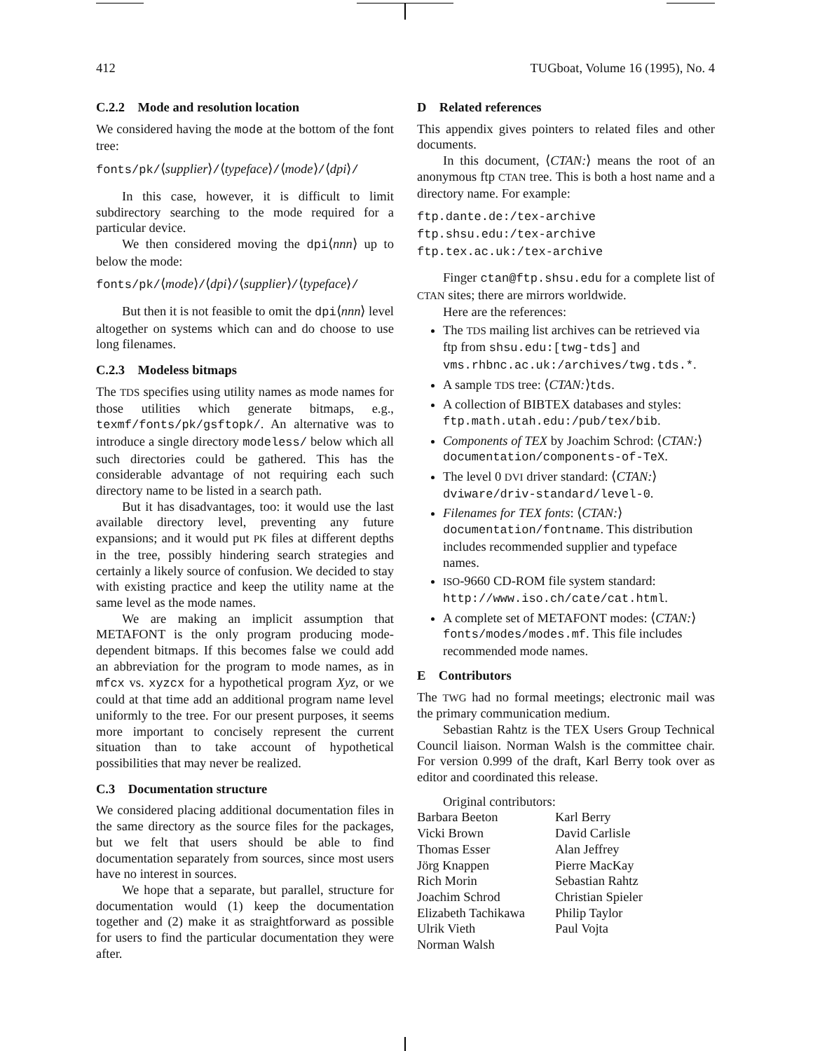412 TUGboat, Volume 16 (1995), No. 4
C.2.2 Mode and resolution location
We considered having the mode at the bottom of the font tree:
fonts/pk/⟨supplier⟩/⟨typeface⟩/⟨mode⟩/⟨dpi⟩/
In this case, however, it is difficult to limit subdirectory searching to the mode required for a particular device.
We then considered moving the dpi⟨nnn⟩ up to below the mode:
fonts/pk/⟨mode⟩/⟨dpi⟩/⟨supplier⟩/⟨typeface⟩/
But then it is not feasible to omit the dpi⟨nnn⟩ level altogether on systems which can and do choose to use long filenames.
C.2.3 Modeless bitmaps
The TDS specifies using utility names as mode names for those utilities which generate bitmaps, e.g., texmf/fonts/pk/gsftopk/. An alternative was to introduce a single directory modeless/ below which all such directories could be gathered. This has the considerable advantage of not requiring each such directory name to be listed in a search path.
But it has disadvantages, too: it would use the last available directory level, preventing any future expansions; and it would put PK files at different depths in the tree, possibly hindering search strategies and certainly a likely source of confusion. We decided to stay with existing practice and keep the utility name at the same level as the mode names.
We are making an implicit assumption that METAFONT is the only program producing mode-dependent bitmaps. If this becomes false we could add an abbreviation for the program to mode names, as in mfcx vs. xyzcx for a hypothetical program Xyz, or we could at that time add an additional program name level uniformly to the tree. For our present purposes, it seems more important to concisely represent the current situation than to take account of hypothetical possibilities that may never be realized.
C.3 Documentation structure
We considered placing additional documentation files in the same directory as the source files for the packages, but we felt that users should be able to find documentation separately from sources, since most users have no interest in sources.
We hope that a separate, but parallel, structure for documentation would (1) keep the documentation together and (2) make it as straightforward as possible for users to find the particular documentation they were after.
D Related references
This appendix gives pointers to related files and other documents.
In this document, ⟨CTAN:⟩ means the root of an anonymous ftp CTAN tree. This is both a host name and a directory name. For example:
ftp.dante.de:/tex-archive
ftp.shsu.edu:/tex-archive
ftp.tex.ac.uk:/tex-archive
Finger ctan@ftp.shsu.edu for a complete list of CTAN sites; there are mirrors worldwide.
Here are the references:
The TDS mailing list archives can be retrieved via ftp from shsu.edu:[twg-tds] and vms.rhbnc.ac.uk:/archives/twg.tds.*.
A sample TDS tree: ⟨CTAN:⟩tds.
A collection of BIBTEX databases and styles: ftp.math.utah.edu:/pub/tex/bib.
Components of TEX by Joachim Schrod: ⟨CTAN:⟩documentation/components-of-TeX.
The level 0 DVI driver standard: ⟨CTAN:⟩dviware/driv-standard/level-0.
Filenames for TEX fonts: ⟨CTAN:⟩documentation/fontname. This distribution includes recommended supplier and typeface names.
ISO-9660 CD-ROM file system standard: http://www.iso.ch/cate/cat.html.
A complete set of METAFONT modes: ⟨CTAN:⟩fonts/modes/modes.mf. This file includes recommended mode names.
E Contributors
The TWG had no formal meetings; electronic mail was the primary communication medium.
Sebastian Rahtz is the TEX Users Group Technical Council liaison. Norman Walsh is the committee chair. For version 0.999 of the draft, Karl Berry took over as editor and coordinated this release.
Original contributors:
Barbara Beeton Karl Berry Vicki Brown David Carlisle Thomas Esser Alan Jeffrey Jörg Knappen Pierre MacKay Rich Morin Sebastian Rahtz Joachim Schrod Christian Spieler Elizabeth Tachikawa Philip Taylor Ulrik Vieth Paul Vojta Norman Walsh